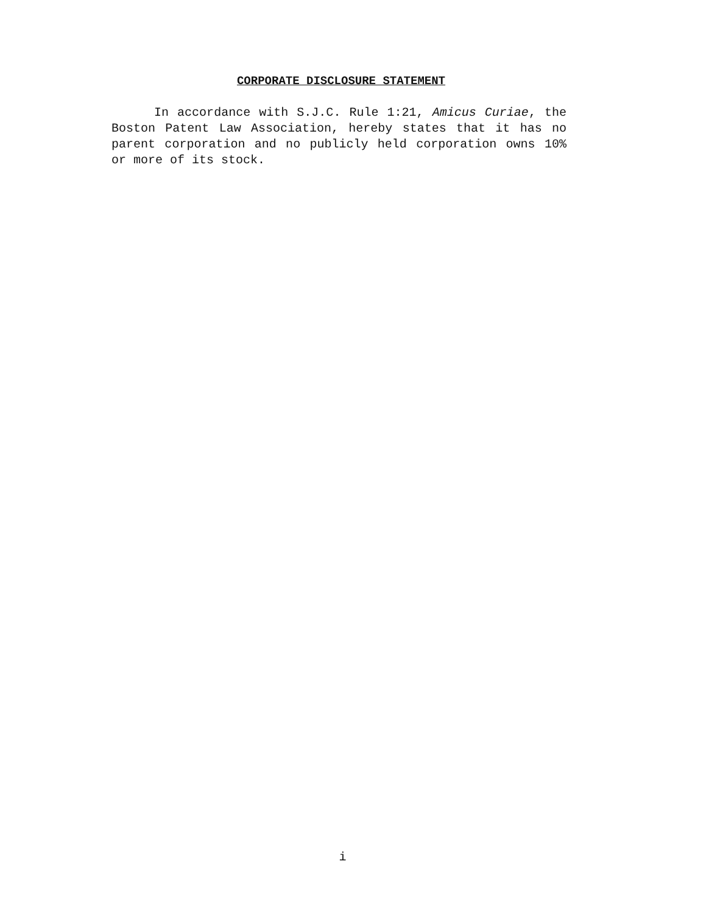CORPORATE DISCLOSURE STATEMENT
In accordance with S.J.C. Rule 1:21, Amicus Curiae, the Boston Patent Law Association, hereby states that it has no parent corporation and no publicly held corporation owns 10% or more of its stock.
i